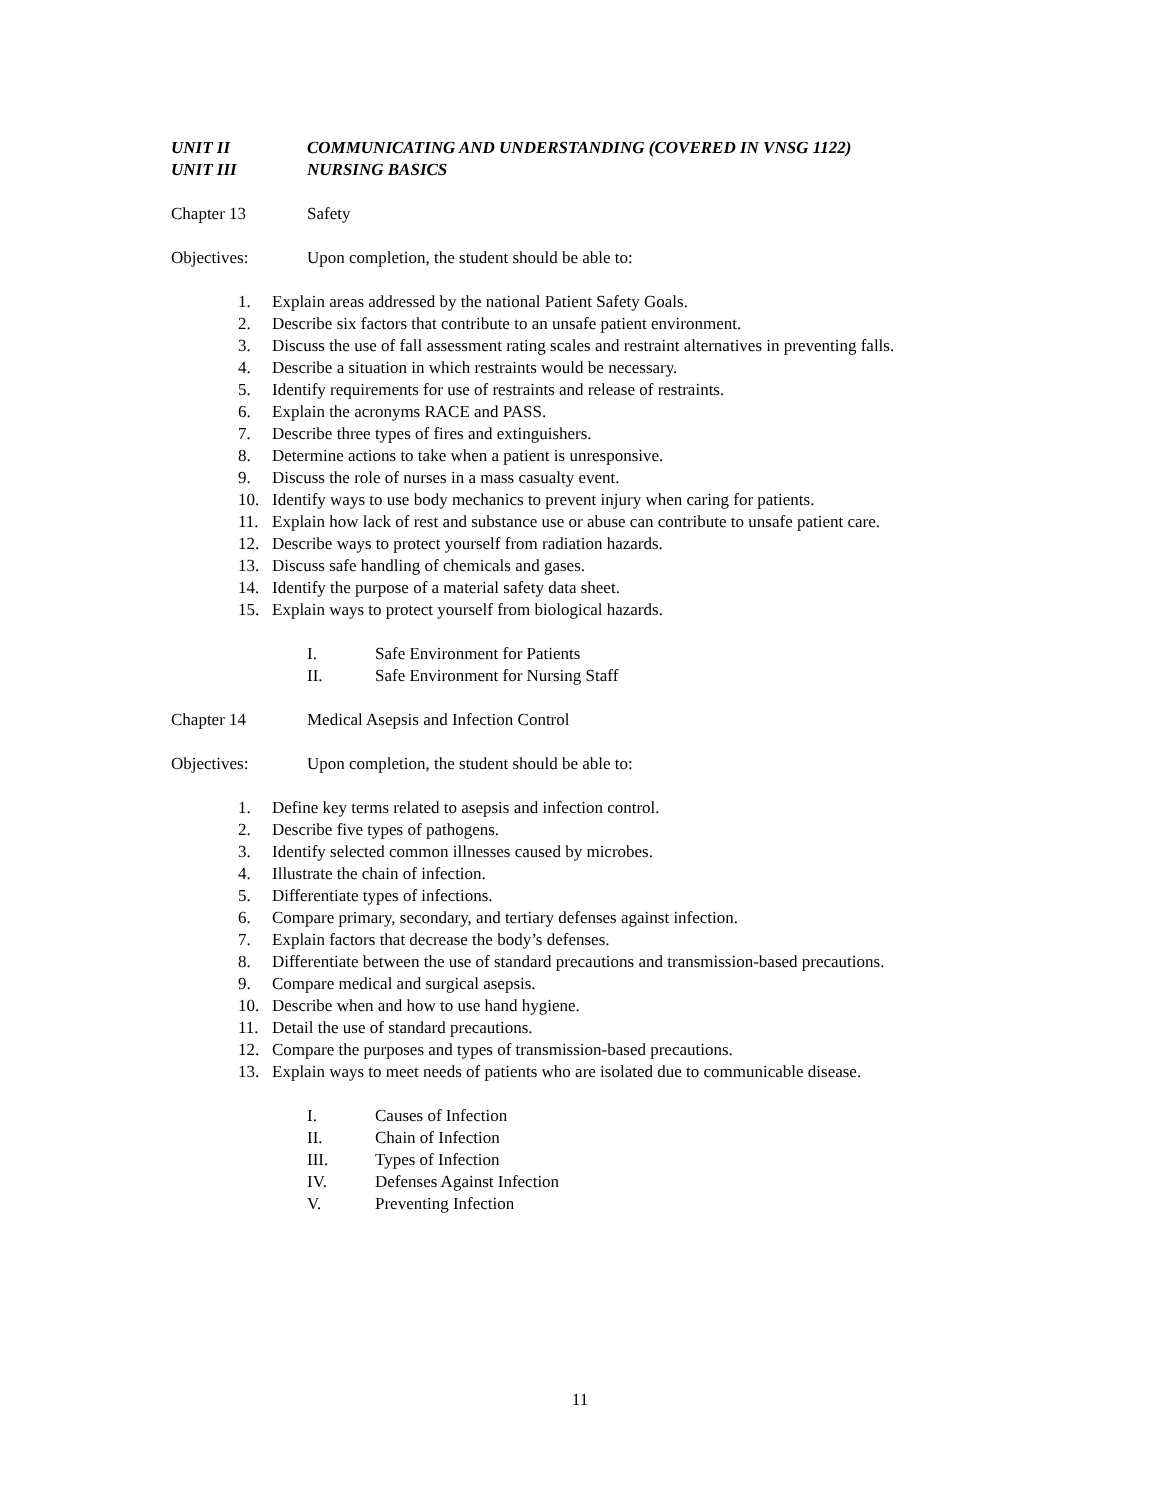UNIT II COMMUNICATING AND UNDERSTANDING (COVERED IN VNSG 1122)
UNIT III NURSING BASICS
Chapter 13 Safety
Objectives: Upon completion, the student should be able to:
1. Explain areas addressed by the national Patient Safety Goals.
2. Describe six factors that contribute to an unsafe patient environment.
3. Discuss the use of fall assessment rating scales and restraint alternatives in preventing falls.
4. Describe a situation in which restraints would be necessary.
5. Identify requirements for use of restraints and release of restraints.
6. Explain the acronyms RACE and PASS.
7. Describe three types of fires and extinguishers.
8. Determine actions to take when a patient is unresponsive.
9. Discuss the role of nurses in a mass casualty event.
10. Identify ways to use body mechanics to prevent injury when caring for patients.
11. Explain how lack of rest and substance use or abuse can contribute to unsafe patient care.
12. Describe ways to protect yourself from radiation hazards.
13. Discuss safe handling of chemicals and gases.
14. Identify the purpose of a material safety data sheet.
15. Explain ways to protect yourself from biological hazards.
I. Safe Environment for Patients
II. Safe Environment for Nursing Staff
Chapter 14 Medical Asepsis and Infection Control
Objectives: Upon completion, the student should be able to:
1. Define key terms related to asepsis and infection control.
2. Describe five types of pathogens.
3. Identify selected common illnesses caused by microbes.
4. Illustrate the chain of infection.
5. Differentiate types of infections.
6. Compare primary, secondary, and tertiary defenses against infection.
7. Explain factors that decrease the body’s defenses.
8. Differentiate between the use of standard precautions and transmission-based precautions.
9. Compare medical and surgical asepsis.
10. Describe when and how to use hand hygiene.
11. Detail the use of standard precautions.
12. Compare the purposes and types of transmission-based precautions.
13. Explain ways to meet needs of patients who are isolated due to communicable disease.
I. Causes of Infection
II. Chain of Infection
III. Types of Infection
IV. Defenses Against Infection
V. Preventing Infection
11